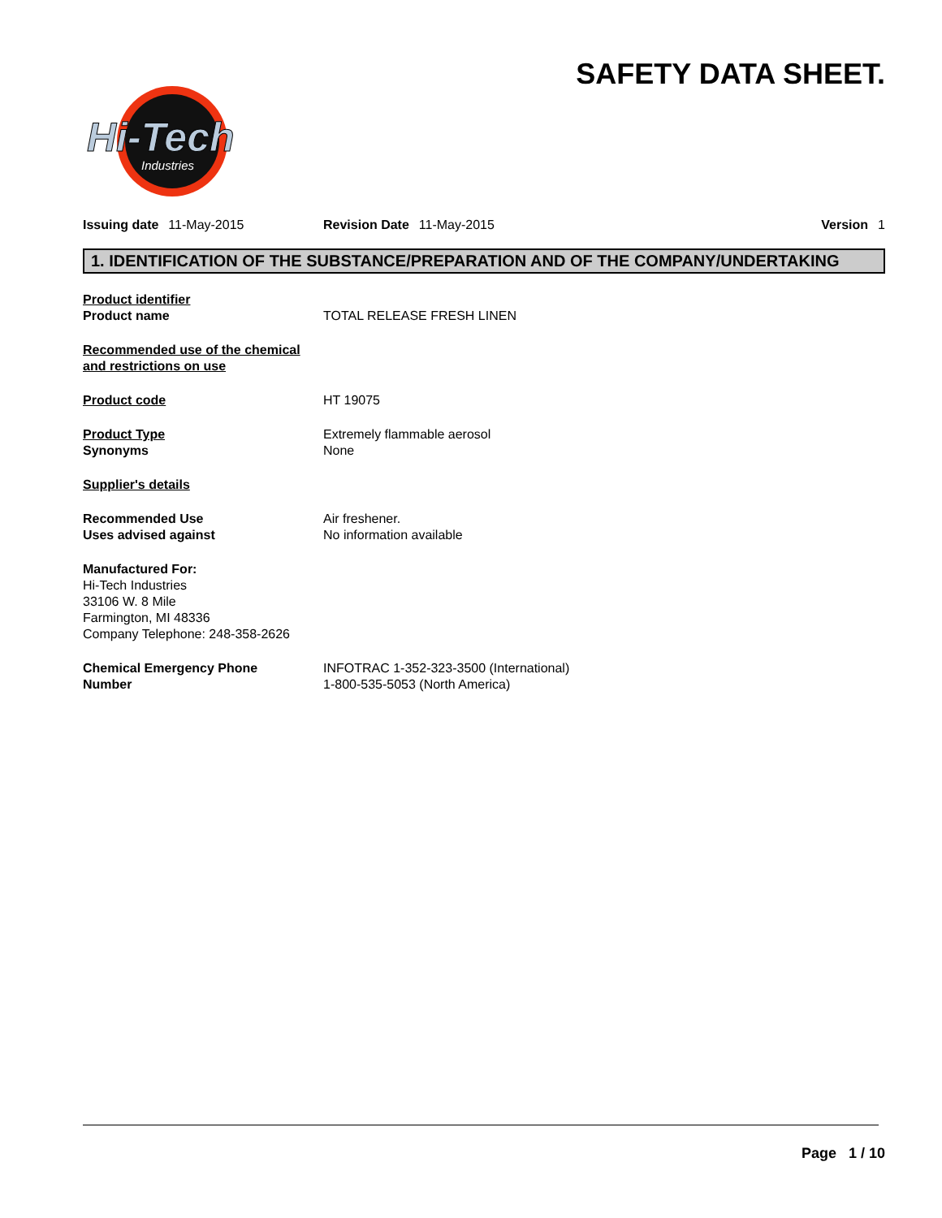SAFETY DATA SHEET.
Hi-Tech
Industries
Issuing date 11-May-2015 Revision Date 11-May-2015 Version 1
1. IDENTIFICATION OF THE SUBSTANCE/PREPARATION AND OF THE COMPANY/UNDERTAKING
Product identifier
Product name
TOTAL RELEASE FRESH LINEN
Recommended use of the chemical
and restrictions on use
Product code HT 19075
Product Type
Synonyms
Extremely flammable aerosol
None
Supplier's details
Recommended Use
Uses advised against
Air freshener.
No information available
Manufactured For:
Hi-Tech Industries
33106 W. 8 Mile
Farmington, MI 48336
Company Telephone: 248-358-2626
Chemical Emergency Phone
Number
INFOTRAC 1-352-323-3500 (International)
1-800-535-5053 (North America)
Page 1 / 10